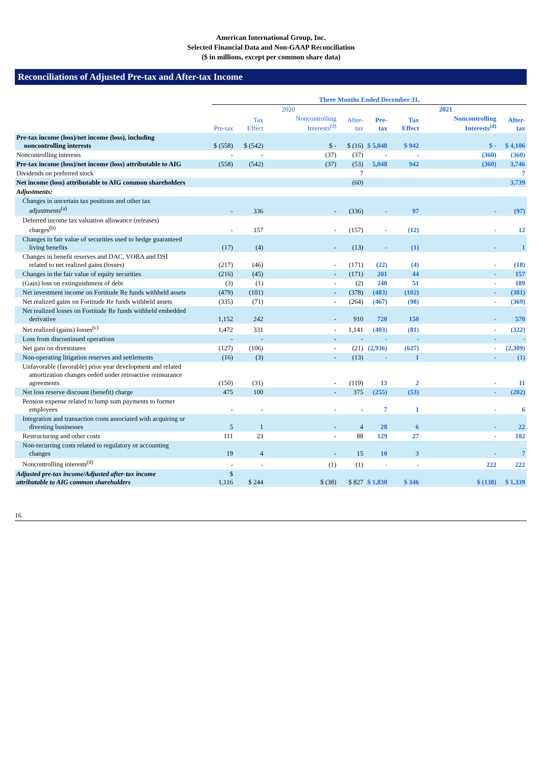American International Group, Inc.
Selected Financial Data and Non-GAAP Reconciliation
($ in millions, except per common share data)
Reconciliations of Adjusted Pre-tax and After-tax Income
| | Three Months Ended December 31, | | | | | | | |
| --- | --- | --- | --- | --- | --- | --- | --- | --- |
| | 2020 | | | | 2021 | | | |
| | Pre-tax | Tax Effect | Noncontrolling Interests<sup>(d)</sup> | After-tax | Pre-tax | Tax Effect | Noncontrolling Interests<sup>(d)</sup> | After-tax |
| Pre-tax income (loss)/net income (loss), including noncontrolling interests | $ (558) | $ (542) | $ - | $ (16) | $ 5,048 | $ 942 | $ - | $ 4,106 |
| Noncontrolling interests | - | - | (37) | (37) | - | - | (360) | (360) |
| Pre-tax income (loss)/net income (loss) attributable to AIG | (558) | (542) | (37) | (53) | 5,048 | 942 | (360) | 3,746 |
| Dividends on preferred stock | | | | 7 | | | | 7 |
| Net income (loss) attributable to AIG common shareholders | | | | (60) | | | | 3,739 |
| Adjustments: | | | | | | | | |
| Changes in uncertain tax positions and other tax adjustments<sup>(a)</sup> | - | 336 | - | (336) | - | 97 | - | (97) |
| Deferred income tax valuation allowance (releases) charges<sup>(b)</sup> | - | 157 | - | (157) | - | (12) | - | 12 |
| Changes in fair value of securities used to hedge guaranteed living benefits | (17) | (4) | - | (13) | - | (1) | - | 1 |
| Changes in benefit reserves and DAC, VOBA and DSI related to net realized gains (losses) | (217) | (46) | - | (171) | (22) | (4) | - | (18) |
| Changes in the fair value of equity securities | (216) | (45) | - | (171) | 201 | 44 | - | 157 |
| (Gain) loss on extinguishment of debt | (3) | (1) | - | (2) | 240 | 51 | - | 189 |
| Net investment income on Fortitude Re funds withheld assets | (479) | (101) | - | (378) | (483) | (102) | - | (381) |
| Net realized gains on Fortitude Re funds withheld assets | (335) | (71) | - | (264) | (467) | (98) | - | (369) |
| Net realized losses on Fortitude Re funds withheld embedded derivative | 1,152 | 242 | - | 910 | 720 | 150 | - | 570 |
| Net realized (gains) losses<sup>(c)</sup> | 1,472 | 331 | - | 1,141 | (403) | (81) | - | (322) |
| Loss from discontinued operations | - | - | - | - | - | - | - | - |
| Net gain on divestitures | (127) | (106) | - | (21) | (2,936) | (627) | - | (2,309) |
| Non-operating litigation reserves and settlements | (16) | (3) | - | (13) | - | 1 | - | (1) |
| Unfavorable (favorable) prior year development and related amortization changes ceded under retroactive reinsurance agreements | (150) | (31) | - | (119) | 13 | 2 | - | 11 |
| Net loss reserve discount (benefit) charge | 475 | 100 | - | 375 | (255) | (53) | - | (202) |
| Pension expense related to lump sum payments to former employees | - | - | - | - | 7 | 1 | - | 6 |
| Integration and transaction costs associated with acquiring or divesting businesses | 5 | 1 | - | 4 | 28 | 6 | - | 22 |
| Restructuring and other costs | 111 | 23 | - | 88 | 129 | 27 | - | 102 |
| Non-recurring costs related to regulatory or accounting changes | 19 | 4 | - | 15 | 10 | 3 | - | 7 |
| Noncontrolling interests<sup>(d)</sup> | - | - | (1) | (1) | - | - | 222 | 222 |
| Adjusted pre-tax income/Adjusted after-tax income attributable to AIG common shareholders | $ 1,116 | $ 244 | $ (38) | $ 827 | $ 1,830 | $ 346 | $ (138) | $ 1,339 |
16